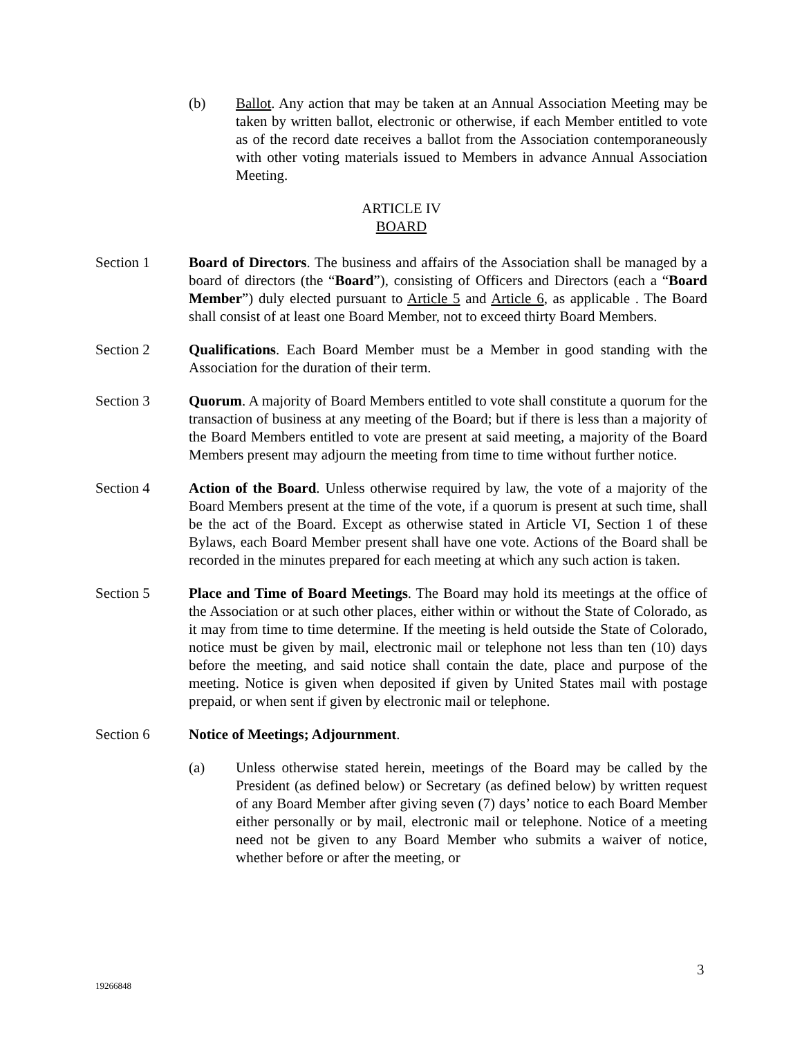(b) Ballot. Any action that may be taken at an Annual Association Meeting may be taken by written ballot, electronic or otherwise, if each Member entitled to vote as of the record date receives a ballot from the Association contemporaneously with other voting materials issued to Members in advance Annual Association Meeting.
ARTICLE IV
BOARD
Section 1 Board of Directors. The business and affairs of the Association shall be managed by a board of directors (the “Board”), consisting of Officers and Directors (each a “Board Member”) duly elected pursuant to Article 5 and Article 6, as applicable . The Board shall consist of at least one Board Member, not to exceed thirty Board Members.
Section 2 Qualifications. Each Board Member must be a Member in good standing with the Association for the duration of their term.
Section 3 Quorum. A majority of Board Members entitled to vote shall constitute a quorum for the transaction of business at any meeting of the Board; but if there is less than a majority of the Board Members entitled to vote are present at said meeting, a majority of the Board Members present may adjourn the meeting from time to time without further notice.
Section 4 Action of the Board. Unless otherwise required by law, the vote of a majority of the Board Members present at the time of the vote, if a quorum is present at such time, shall be the act of the Board. Except as otherwise stated in Article VI, Section 1 of these Bylaws, each Board Member present shall have one vote. Actions of the Board shall be recorded in the minutes prepared for each meeting at which any such action is taken.
Section 5 Place and Time of Board Meetings. The Board may hold its meetings at the office of the Association or at such other places, either within or without the State of Colorado, as it may from time to time determine. If the meeting is held outside the State of Colorado, notice must be given by mail, electronic mail or telephone not less than ten (10) days before the meeting, and said notice shall contain the date, place and purpose of the meeting. Notice is given when deposited if given by United States mail with postage prepaid, or when sent if given by electronic mail or telephone.
Section 6 Notice of Meetings; Adjournment.
(a) Unless otherwise stated herein, meetings of the Board may be called by the President (as defined below) or Secretary (as defined below) by written request of any Board Member after giving seven (7) days’ notice to each Board Member either personally or by mail, electronic mail or telephone. Notice of a meeting need not be given to any Board Member who submits a waiver of notice, whether before or after the meeting, or
3
19266848